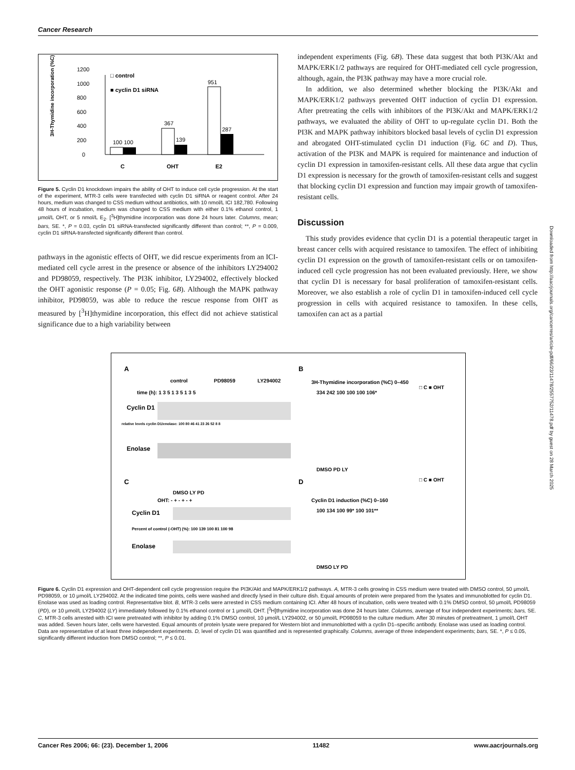Cancer Research
3H-Thymidine incorporation (%C)
0
200
400
600
800
1000
1200
100 100
367
139
951
287
C
OHT
E2
□ control
■ cyclin D1 siRNA
Figure 5. Cyclin D1 knockdown impairs the ability of OHT to induce cell cycle progression. At the start of the experiment, MTR-3 cells were transfected with cyclin D1 siRNA or reagent control. After 24 hours, medium was changed to CSS medium without antibiotics, with 10 nmol/L ICI 182,780. Following 48 hours of incubation, medium was changed to CSS medium with either 0.1% ethanol control, 1 μmol/L OHT, or 5 nmol/L E<sub>2</sub>. [<sup>3</sup>H]thymidine incorporation was done 24 hours later. Columns, mean; bars, SE. *, P = 0.03, cyclin D1 siRNA-transfected significantly different than control; **, P = 0.009, cyclin D1 siRNA-transfected significantly different than control.
pathways in the agonistic effects of OHT, we did rescue experiments from an ICI-mediated cell cycle arrest in the presence or absence of the inhibitors LY294002 and PD98059, respectively. The PI3K inhibitor, LY294002, effectively blocked the OHT agonistic response (P = 0.05; Fig. 6B). Although the MAPK pathway inhibitor, PD98059, was able to reduce the rescue response from OHT as measured by [<sup>3</sup>H]thymidine incorporation, this effect did not achieve statistical significance due to a high variability between
independent experiments (Fig. 6B). These data suggest that both PI3K/Akt and MAPK/ERK1/2 pathways are required for OHT-mediated cell cycle progression, although, again, the PI3K pathway may have a more crucial role.
In addition, we also determined whether blocking the PI3K/Akt and MAPK/ERK1/2 pathways prevented OHT induction of cyclin D1 expression. After pretreating the cells with inhibitors of the PI3K/Akt and MAPK/ERK1/2 pathways, we evaluated the ability of OHT to up-regulate cyclin D1. Both the PI3K and MAPK pathway inhibitors blocked basal levels of cyclin D1 expression and abrogated OHT-stimulated cyclin D1 induction (Fig. 6C and D). Thus, activation of the PI3K and MAPK is required for maintenance and induction of cyclin D1 expression in tamoxifen-resistant cells. All these data argue that cyclin D1 expression is necessary for the growth of tamoxifen-resistant cells and suggest that blocking cyclin D1 expression and function may impair growth of tamoxifen-resistant cells.
Discussion
This study provides evidence that cyclin D1 is a potential therapeutic target in breast cancer cells with acquired resistance to tamoxifen. The effect of inhibiting cyclin D1 expression on the growth of tamoxifen-resistant cells or on tamoxifen-induced cell cycle progression has not been evaluated previously. Here, we show that cyclin D1 is necessary for basal proliferation of tamoxifen-resistant cells. Moreover, we also establish a role of cyclin D1 in tamoxifen-induced cell cycle progression in cells with acquired resistance to tamoxifen. In these cells, tamoxifen can act as a partial
A
control
PD98059
LY294002
time (h): 1 3 5 1 3 5 1 3 5
Cyclin D1
relative levels cyclin D1/enolase: 100 80 46 41 23 26 52 8 8
Enolase
B
3H-Thymidine incorporation (%C) 0–450
334 242 100 100 100 106*
□ C ■ OHT
DMSO PD LY
C
DMSO LY PD
OHT: - + - + - +
Cyclin D1
Percent of control (-OHT) (%): 100 139 100 81 100 98
Enolase
D
□ C ■ OHT
Cyclin D1 induction (%C) 0–160
100 134 100 99* 100 101**
DMSO LY PD
Figure 6. Cyclin D1 expression and OHT-dependent cell cycle progression require the PI3K/Akt and MAPK/ERK1/2 pathways. A, MTR-3 cells growing in CSS medium were treated with DMSO control, 50 μmol/L PD98059, or 10 μmol/L LY294002. At the indicated time points, cells were washed and directly lysed in their culture dish. Equal amounts of protein were prepared from the lysates and immunoblotted for cyclin D1. Enolase was used as loading control. Representative blot. B, MTR-3 cells were arrested in CSS medium containing ICI. After 48 hours of incubation, cells were treated with 0.1% DMSO control, 50 μmol/L PD98059 (PD), or 10 μmol/L LY294002 (LY) immediately followed by 0.1% ethanol control or 1 μmol/L OHT. [<sup>3</sup>H]thymidine incorporation was done 24 hours later. Columns, average of four independent experiments; bars, SE. C, MTR-3 cells arrested with ICI were pretreated with inhibitor by adding 0.1% DMSO control, 10 μmol/L LY294002, or 50 μmol/L PD98059 to the culture medium. After 30 minutes of pretreatment, 1 μmol/L OHT was added. Seven hours later, cells were harvested. Equal amounts of protein lysate were prepared for Western blot and immunoblotted with a cyclin D1–specific antibody. Enolase was used as loading control. Data are representative of at least three independent experiments. D, level of cyclin D1 was quantified and is represented graphically. Columns, average of three independent experiments; bars, SE. *, P ≤ 0.05, significantly different induction from DMSO control; **, P ≤ 0.01.
Downloaded from http://aacrjournals.org/cancerres/article-pdf/66/23/11478/2557752/11478.pdf by guest on 28 March 2025
Cancer Res 2006; 66: (23). December 1, 2006 11482 www.aacrjournals.org